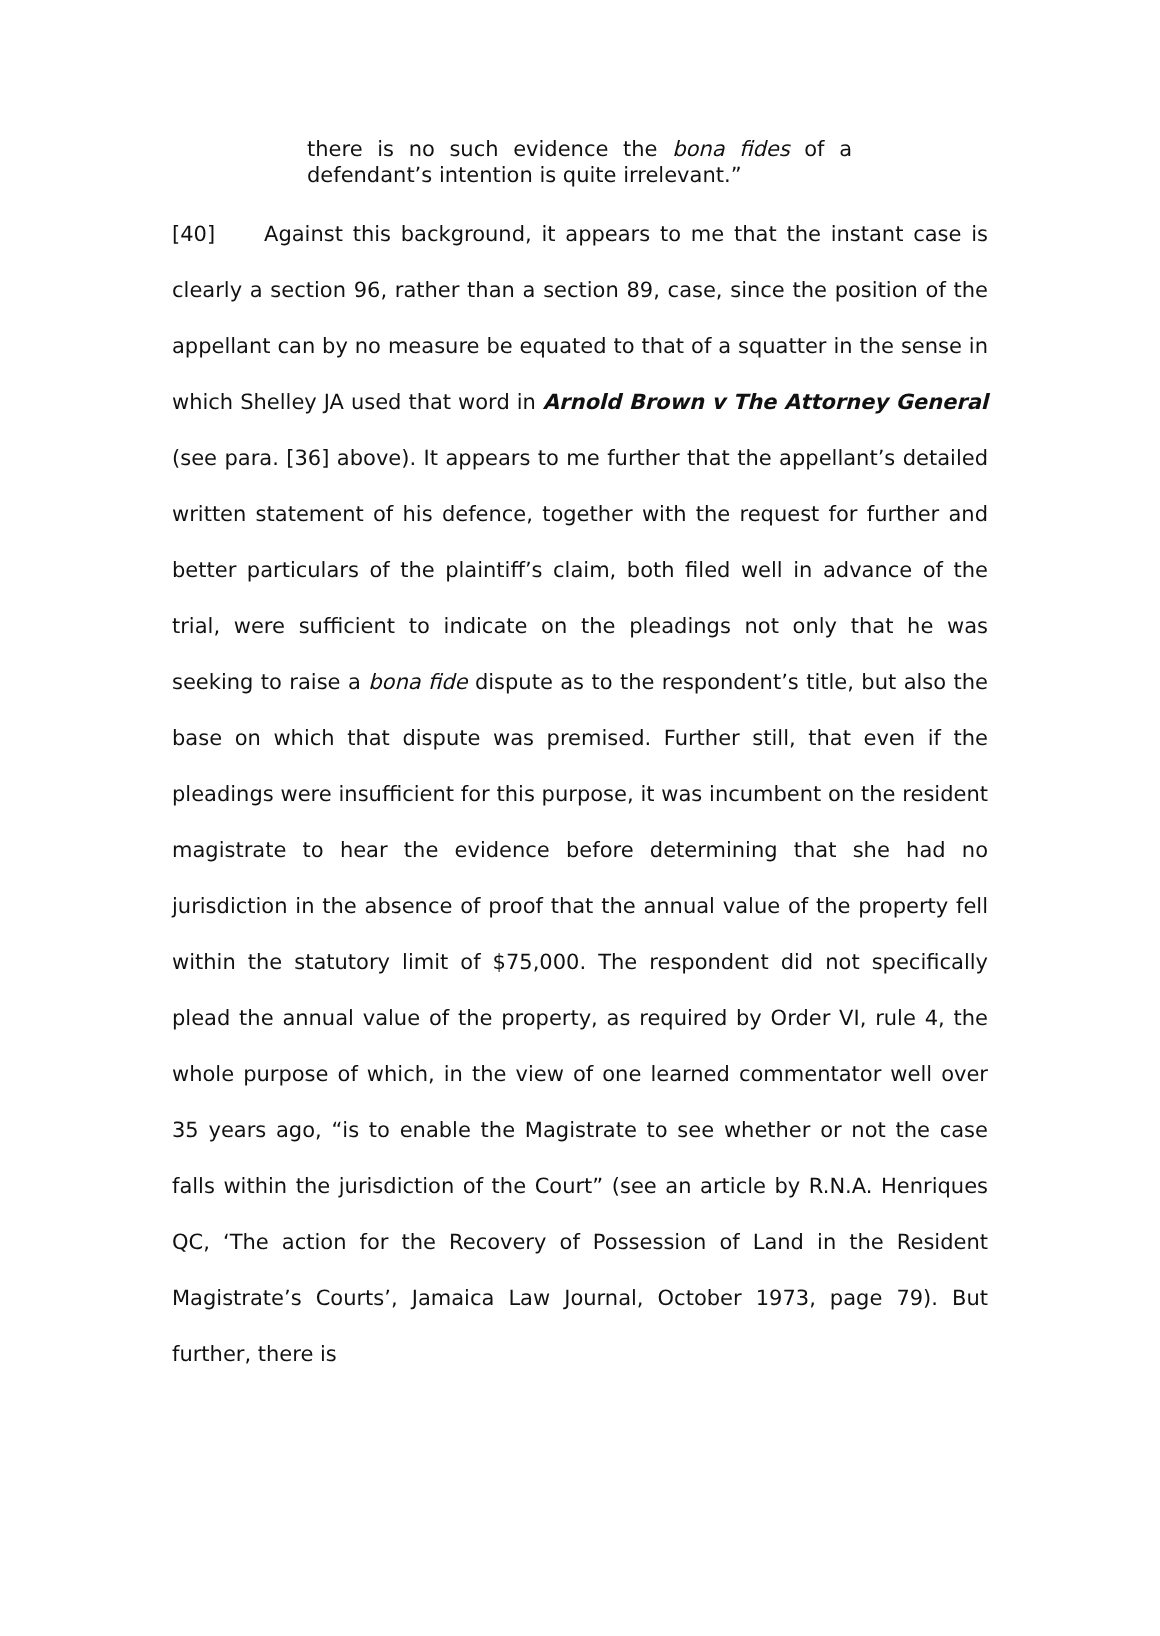there is no such evidence the bona fides of a defendant’s intention is quite irrelevant.”
[40] Against this background, it appears to me that the instant case is clearly a section 96, rather than a section 89, case, since the position of the appellant can by no measure be equated to that of a squatter in the sense in which Shelley JA used that word in Arnold Brown v The Attorney General (see para. [36] above). It appears to me further that the appellant’s detailed written statement of his defence, together with the request for further and better particulars of the plaintiff’s claim, both filed well in advance of the trial, were sufficient to indicate on the pleadings not only that he was seeking to raise a bona fide dispute as to the respondent’s title, but also the base on which that dispute was premised. Further still, that even if the pleadings were insufficient for this purpose, it was incumbent on the resident magistrate to hear the evidence before determining that she had no jurisdiction in the absence of proof that the annual value of the property fell within the statutory limit of $75,000. The respondent did not specifically plead the annual value of the property, as required by Order VI, rule 4, the whole purpose of which, in the view of one learned commentator well over 35 years ago, “is to enable the Magistrate to see whether or not the case falls within the jurisdiction of the Court” (see an article by R.N.A. Henriques QC, ‘The action for the Recovery of Possession of Land in the Resident Magistrate’s Courts’, Jamaica Law Journal, October 1973, page 79). But further, there is